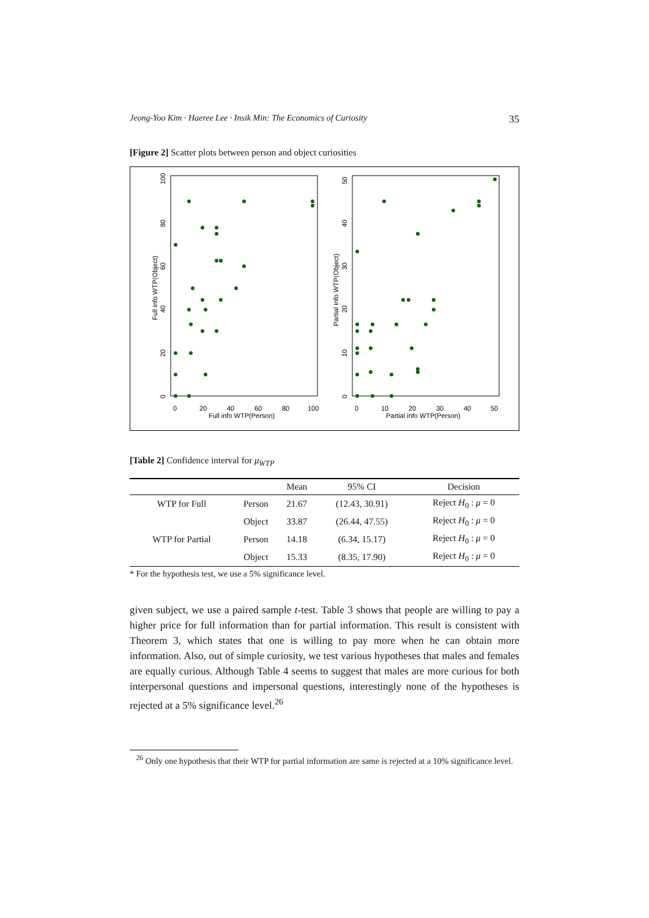Jeong-Yoo Kim · Haeree Lee · Insik Min: The Economics of Curiosity 35
[Figure 2] Scatter plots between person and object curiosities
0
20
40
60
80
100
Full info WTP(Person)
0
10
20
30
40
50
Partial info WTP(Person)
Full info WTP(Object)
Partial info WTP(Object)
0
20
40
60
80
100
0
10
20
30
40
50
[Table 2] Confidence interval for μ<sub>WTP</sub>
| | | Mean | 95% CI | Decision |
| --- | --- | --- | --- | --- |
| WTP for Full | Person | 21.67 | (12.43, 30.91) | Reject H<sub>0</sub> : μ = 0 |
| | Object | 33.87 | (26.44, 47.55) | Reject H<sub>0</sub> : μ = 0 |
| WTP for Partial | Person | 14.18 | (6.34, 15.17) | Reject H<sub>0</sub> : μ = 0 |
| | Object | 15.33 | (8.35, 17.90) | Reject H<sub>0</sub> : μ = 0 |
* For the hypothesis test, we use a 5% significance level.
given subject, we use a paired sample t-test. Table 3 shows that people are willing to pay a higher price for full information than for partial information. This result is consistent with Theorem 3, which states that one is willing to pay more when he can obtain more information. Also, out of simple curiosity, we test various hypotheses that males and females are equally curious. Although Table 4 seems to suggest that males are more curious for both interpersonal questions and impersonal questions, interestingly none of the hypotheses is rejected at a 5% significance level.<sup>26</sup>
<sup>26</sup> Only one hypothesis that their WTP for partial information are same is rejected at a 10% significance level.